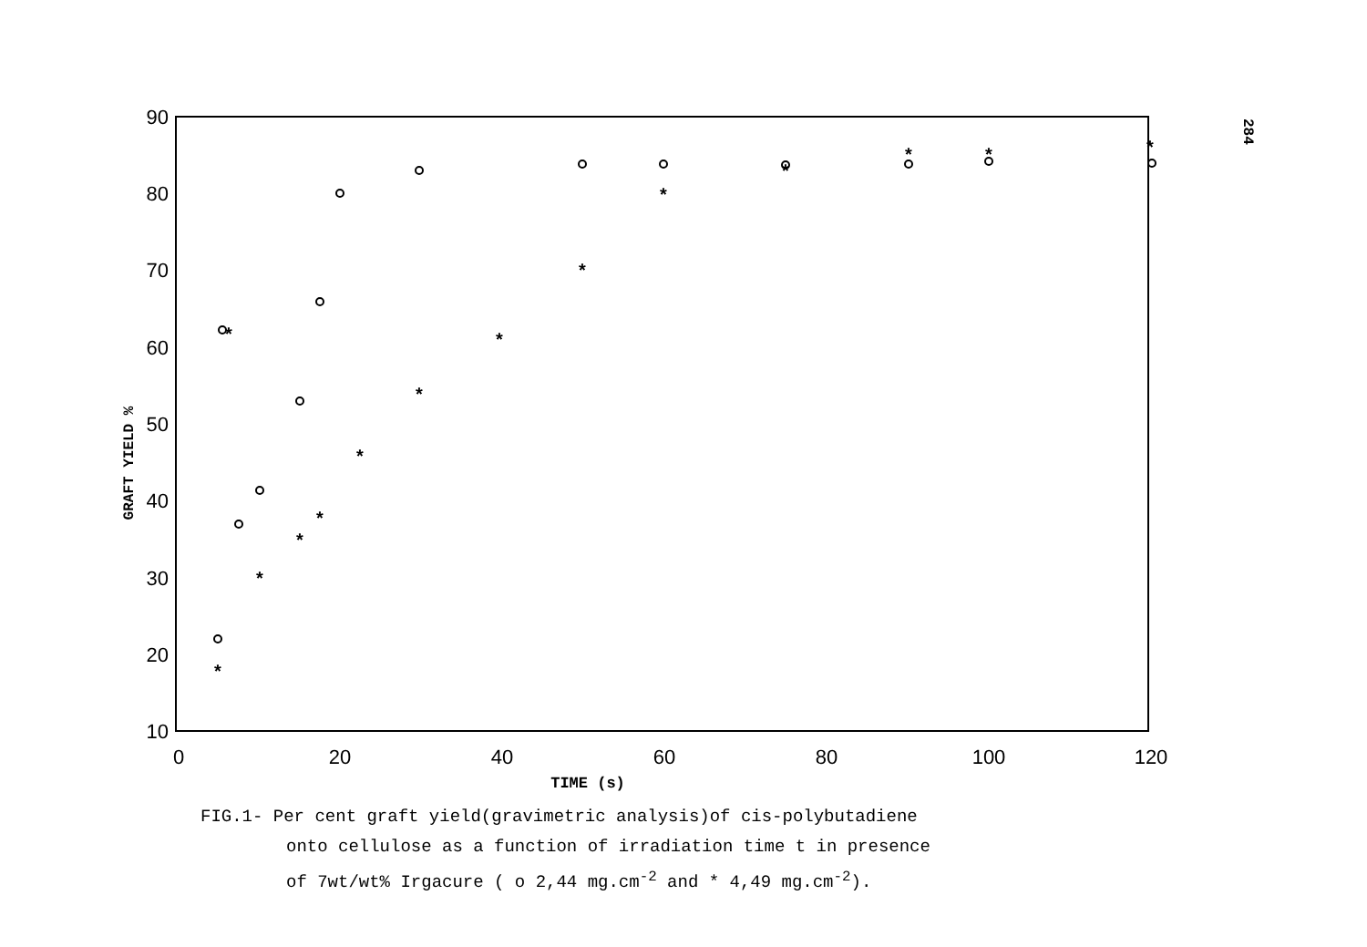90
80
70
60
50
40
30
20
10
0
20
40
60
80
100
120
TIME (s)
GRAFT YIELD %
*
*
*
*
*
*
*
*
*
*
*
*
*
*
284
FIG.1- Per cent graft yield(gravimetric analysis)of cis-polybutadiene
onto cellulose as a function of irradiation time t in presence
of 7wt/wt% Irgacure ( o 2,44 mg.cm<sup>-2</sup> and * 4,49 mg.cm<sup>-2</sup>).